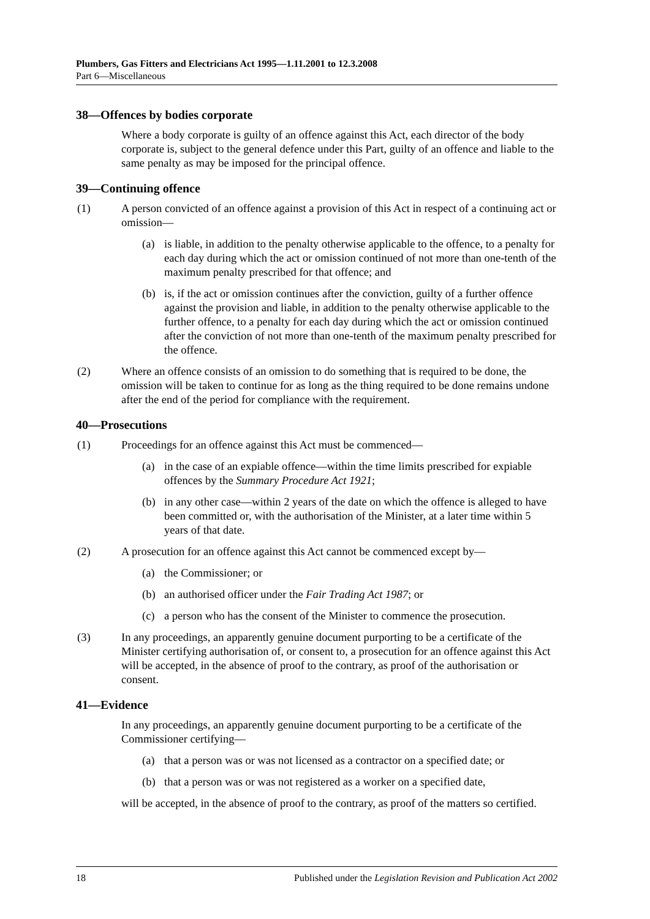Plumbers, Gas Fitters and Electricians Act 1995—1.11.2001 to 12.3.2008
Part 6—Miscellaneous
38—Offences by bodies corporate
Where a body corporate is guilty of an offence against this Act, each director of the body corporate is, subject to the general defence under this Part, guilty of an offence and liable to the same penalty as may be imposed for the principal offence.
39—Continuing offence
(1) A person convicted of an offence against a provision of this Act in respect of a continuing act or omission—
(a) is liable, in addition to the penalty otherwise applicable to the offence, to a penalty for each day during which the act or omission continued of not more than one-tenth of the maximum penalty prescribed for that offence; and
(b) is, if the act or omission continues after the conviction, guilty of a further offence against the provision and liable, in addition to the penalty otherwise applicable to the further offence, to a penalty for each day during which the act or omission continued after the conviction of not more than one-tenth of the maximum penalty prescribed for the offence.
(2) Where an offence consists of an omission to do something that is required to be done, the omission will be taken to continue for as long as the thing required to be done remains undone after the end of the period for compliance with the requirement.
40—Prosecutions
(1) Proceedings for an offence against this Act must be commenced—
(a) in the case of an expiable offence—within the time limits prescribed for expiable offences by the Summary Procedure Act 1921;
(b) in any other case—within 2 years of the date on which the offence is alleged to have been committed or, with the authorisation of the Minister, at a later time within 5 years of that date.
(2) A prosecution for an offence against this Act cannot be commenced except by—
(a) the Commissioner; or
(b) an authorised officer under the Fair Trading Act 1987; or
(c) a person who has the consent of the Minister to commence the prosecution.
(3) In any proceedings, an apparently genuine document purporting to be a certificate of the Minister certifying authorisation of, or consent to, a prosecution for an offence against this Act will be accepted, in the absence of proof to the contrary, as proof of the authorisation or consent.
41—Evidence
In any proceedings, an apparently genuine document purporting to be a certificate of the Commissioner certifying—
(a) that a person was or was not licensed as a contractor on a specified date; or
(b) that a person was or was not registered as a worker on a specified date,
will be accepted, in the absence of proof to the contrary, as proof of the matters so certified.
18 Published under the Legislation Revision and Publication Act 2002